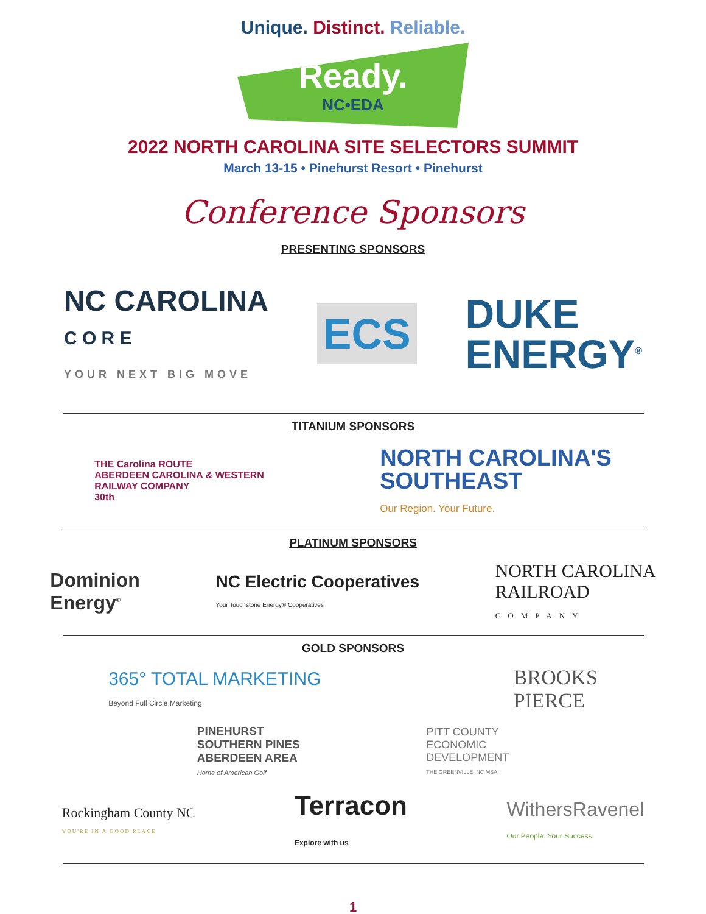Unique. Distinct. Reliable.
Ready.
NC•EDA
2022 NORTH CAROLINA SITE SELECTORS SUMMIT
March 13-15 • Pinehurst Resort • Pinehurst
Conference Sponsors
PRESENTING SPONSORS
NC CAROLINA
C O R E
YOUR NEXT BIG MOVE
ECS
DUKE
ENERGY<sup>®</sup>
TITANIUM SPONSORS
THE Carolina ROUTE
ABERDEEN CAROLINA & WESTERN
RAILWAY COMPANY
30th
NORTH CAROLINA'S
SOUTHEAST
Our Region. Your Future.
PLATINUM SPONSORS
Dominion
Energy<sup>®</sup>
NC Electric Cooperatives
Your Touchstone Energy® Cooperatives
NORTH CAROLINA
RAILROAD
COMPANY
GOLD SPONSORS
365° TOTAL MARKETING
Beyond Full Circle Marketing
BROOKS
PIERCE
PINEHURST
SOUTHERN PINES
ABERDEEN AREA
Home of American Golf
PITT COUNTY
ECONOMIC
DEVELOPMENT
THE GREENVILLE, NC MSA
Rockingham County NC
YOU'RE IN A GOOD PLACE
Terracon
Explore with us
WithersRavenel
Our People. Your Success.
1